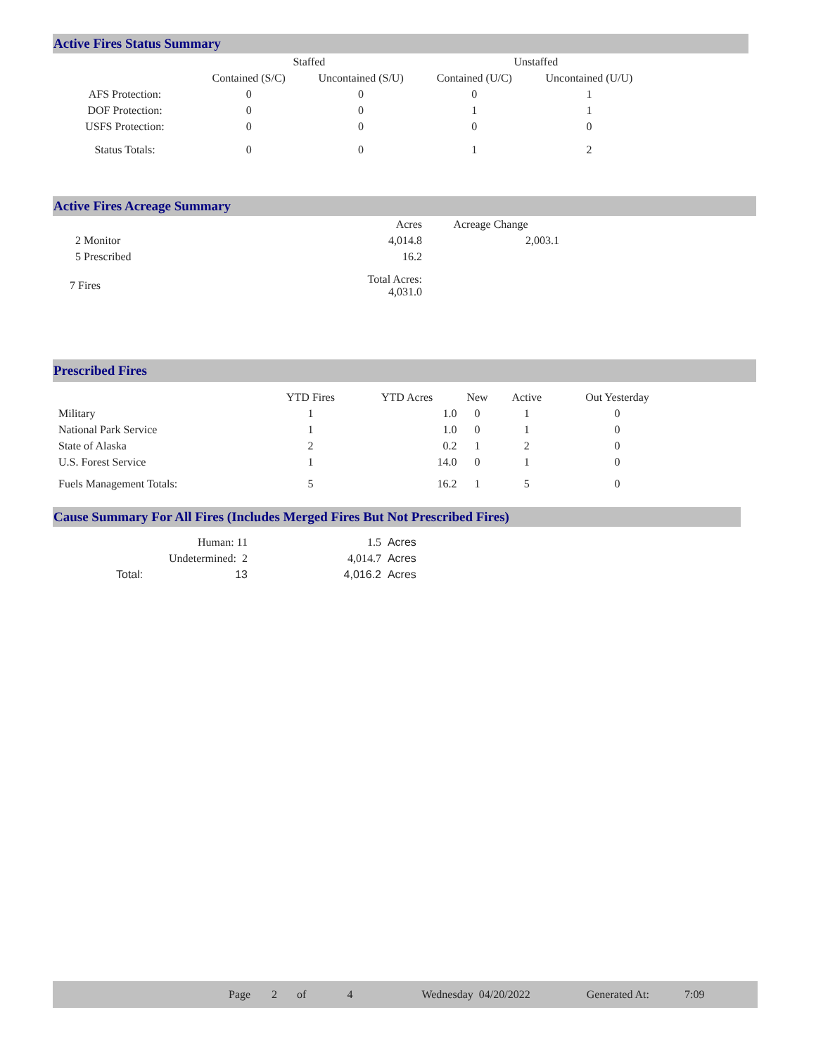Active Fires Status Summary
| | Staffed | | Unstaffed | |
| --- | --- | --- | --- | --- |
| | Contained (S/C) | Uncontained (S/U) | Contained (U/C) | Uncontained (U/U) |
| AFS Protection: | 0 | 0 | 0 | 1 |
| DOF Protection: | 0 | 0 | 1 | 1 |
| USFS Protection: | 0 | 0 | 0 | 0 |
| Status Totals: | 0 | 0 | 1 | 2 |
Active Fires Acreage Summary
| | Acres | Acreage Change |
| 2 Monitor | 4,014.8 | 2,003.1 |
| 5 Prescribed | 16.2 | |
| 7 Fires | Total Acres: 4,031.0 | |
Prescribed Fires
| | YTD Fires | YTD Acres | New | Active | Out Yesterday |
| Military | 1 | 1.0 | 0 | 1 | 0 |
| National Park Service | 1 | 1.0 | 0 | 1 | 0 |
| State of Alaska | 2 | 0.2 | 1 | 2 | 0 |
| U.S. Forest Service | 1 | 14.0 | 0 | 1 | 0 |
| Fuels Management Totals: | 5 | 16.2 | 1 | 5 | 0 |
Cause Summary For All Fires (Includes Merged Fires But Not Prescribed Fires)
| Human: 11 | 1.5 | Acres |
| Undetermined: 2 | 4,014.7 | Acres |
| Total: 13 | 4,016.2 | Acres |
Page 2 of 4 Wednesday 04/20/2022 Generated At: 7:09